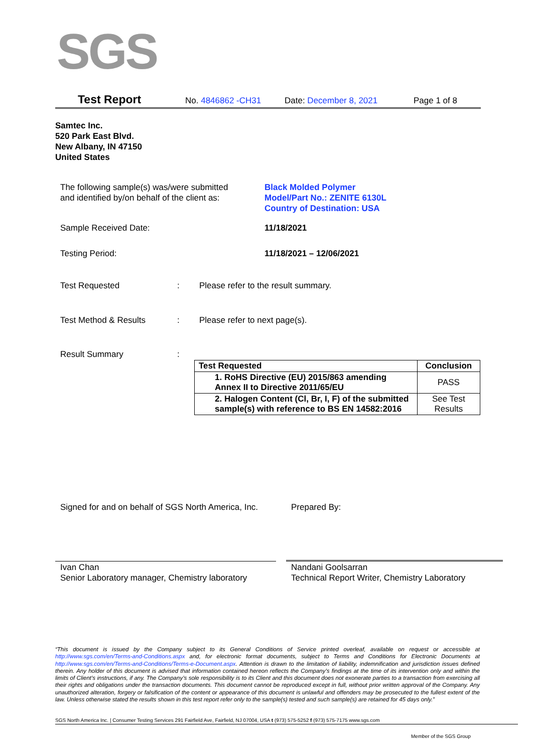SGS
Test Report No. 4846862 -CH31 Date: December 8, 2021 Page 1 of 8
Samtec Inc.
520 Park East Blvd.
New Albany, IN 47150
United States
The following sample(s) was/were submitted
and identified by/on behalf of the client as:
Black Molded Polymer
Model/Part No.: ZENITE 6130L
Country of Destination: USA
Sample Received Date: 11/18/2021
Testing Period: 11/18/2021 – 12/06/2021
Test Requested :
Please refer to the result summary.
Test Method & Results :
Please refer to next page(s).
Result Summary :
| Test Requested | Conclusion |
| --- | --- |
| 1. RoHS Directive (EU) 2015/863 amending Annex II to Directive 2011/65/EU | PASS |
| 2. Halogen Content (Cl, Br, I, F) of the submitted sample(s) with reference to BS EN 14582:2016 | See Test Results |
Signed for and on behalf of SGS North America, Inc.
Prepared By:
Ivan Chan
Senior Laboratory manager, Chemistry laboratory
Nandani Goolsarran
Technical Report Writer, Chemistry Laboratory
“This document is issued by the Company subject to its General Conditions of Service printed overleaf, available on request or accessible at http://www.sgs.com/en/Terms-and-Conditions.aspx and, for electronic format documents, subject to Terms and Conditions for Electronic Documents at http://www.sgs.com/en/Terms-and-Conditions/Terms-e-Document.aspx. Attention is drawn to the limitation of liability, indemnification and jurisdiction issues defined therein. Any holder of this document is advised that information contained hereon reflects the Company’s findings at the time of its intervention only and within the limits of Client’s instructions, if any. The Company’s sole responsibility is to its Client and this document does not exonerate parties to a transaction from exercising all their rights and obligations under the transaction documents. This document cannot be reproduced except in full, without prior written approval of the Company. Any unauthorized alteration, forgery or falsification of the content or appearance of this document is unlawful and offenders may be prosecuted to the fullest extent of the law. Unless otherwise stated the results shown in this test report refer only to the sample(s) tested and such sample(s) are retained for 45 days only.”
SGS North America Inc. | Consumer Testing Services 291 Fairfield Ave, Fairfield, NJ 07004, USA t (973) 575-5252 f (973) 575-7175 www.sgs.com
Member of the SGS Group